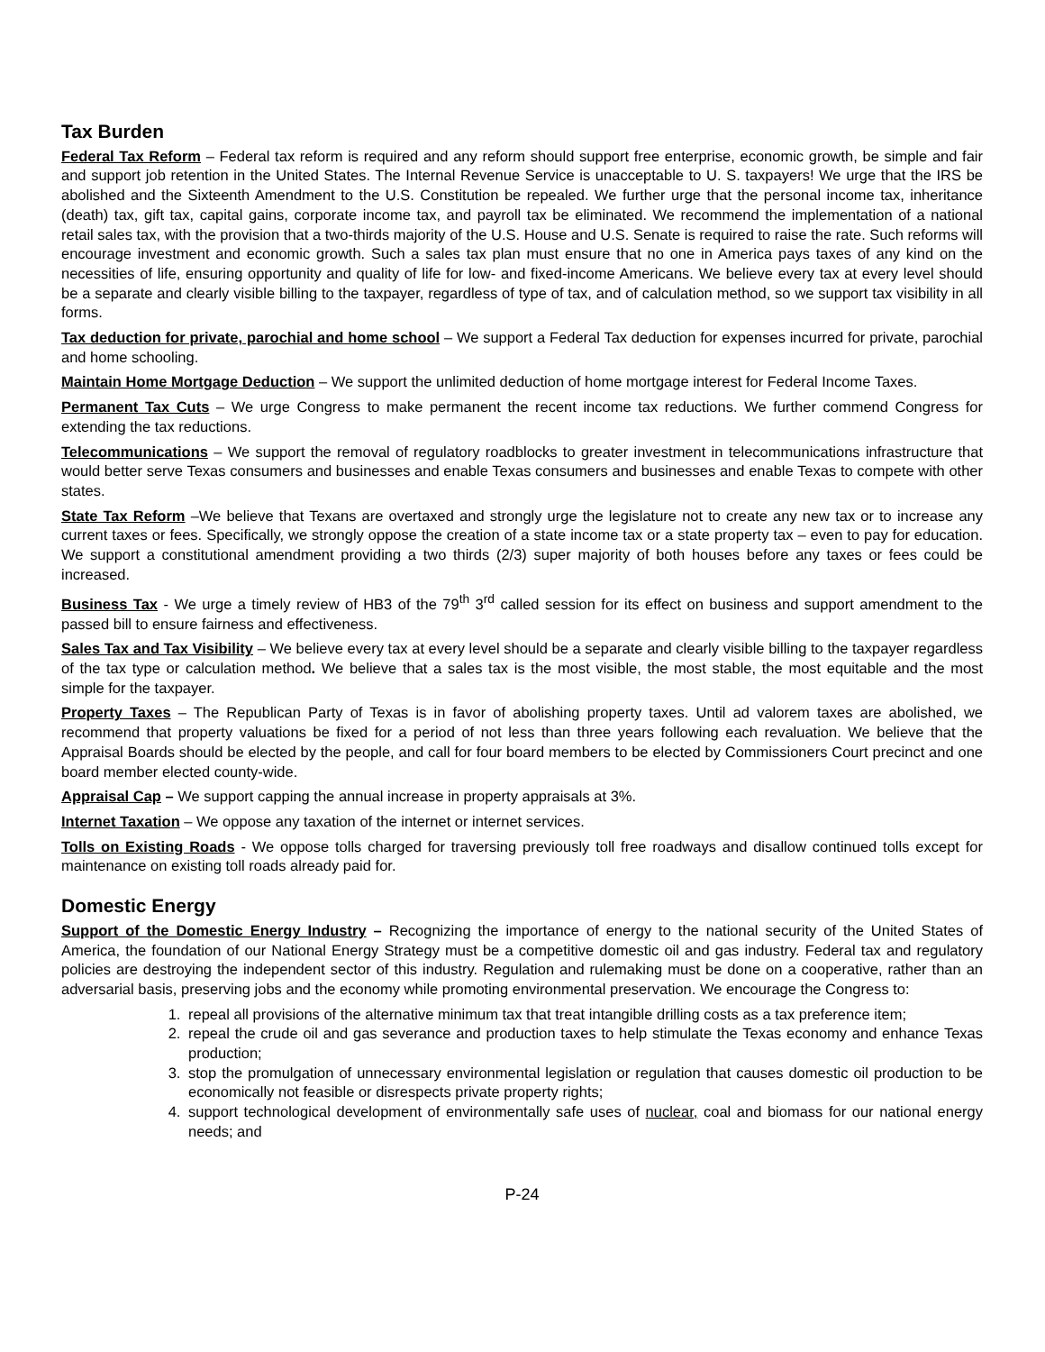Tax Burden
Federal Tax Reform – Federal tax reform is required and any reform should support free enterprise, economic growth, be simple and fair and support job retention in the United States. The Internal Revenue Service is unacceptable to U. S. taxpayers! We urge that the IRS be abolished and the Sixteenth Amendment to the U.S. Constitution be repealed. We further urge that the personal income tax, inheritance (death) tax, gift tax, capital gains, corporate income tax, and payroll tax be eliminated. We recommend the implementation of a national retail sales tax, with the provision that a two-thirds majority of the U.S. House and U.S. Senate is required to raise the rate. Such reforms will encourage investment and economic growth. Such a sales tax plan must ensure that no one in America pays taxes of any kind on the necessities of life, ensuring opportunity and quality of life for low- and fixed-income Americans. We believe every tax at every level should be a separate and clearly visible billing to the taxpayer, regardless of type of tax, and of calculation method, so we support tax visibility in all forms.
Tax deduction for private, parochial and home school – We support a Federal Tax deduction for expenses incurred for private, parochial and home schooling.
Maintain Home Mortgage Deduction – We support the unlimited deduction of home mortgage interest for Federal Income Taxes.
Permanent Tax Cuts – We urge Congress to make permanent the recent income tax reductions. We further commend Congress for extending the tax reductions.
Telecommunications – We support the removal of regulatory roadblocks to greater investment in telecommunications infrastructure that would better serve Texas consumers and businesses and enable Texas consumers and businesses and enable Texas to compete with other states.
State Tax Reform –We believe that Texans are overtaxed and strongly urge the legislature not to create any new tax or to increase any current taxes or fees. Specifically, we strongly oppose the creation of a state income tax or a state property tax – even to pay for education. We support a constitutional amendment providing a two thirds (2/3) super majority of both houses before any taxes or fees could be increased.
Business Tax - We urge a timely review of HB3 of the 79<sup>th</sup> 3<sup>rd</sup> called session for its effect on business and support amendment to the passed bill to ensure fairness and effectiveness.
Sales Tax and Tax Visibility – We believe every tax at every level should be a separate and clearly visible billing to the taxpayer regardless of the tax type or calculation method. We believe that a sales tax is the most visible, the most stable, the most equitable and the most simple for the taxpayer.
Property Taxes – The Republican Party of Texas is in favor of abolishing property taxes. Until ad valorem taxes are abolished, we recommend that property valuations be fixed for a period of not less than three years following each revaluation. We believe that the Appraisal Boards should be elected by the people, and call for four board members to be elected by Commissioners Court precinct and one board member elected county-wide.
Appraisal Cap – We support capping the annual increase in property appraisals at 3%.
Internet Taxation – We oppose any taxation of the internet or internet services.
Tolls on Existing Roads - We oppose tolls charged for traversing previously toll free roadways and disallow continued tolls except for maintenance on existing toll roads already paid for.
Domestic Energy
Support of the Domestic Energy Industry – Recognizing the importance of energy to the national security of the United States of America, the foundation of our National Energy Strategy must be a competitive domestic oil and gas industry. Federal tax and regulatory policies are destroying the independent sector of this industry. Regulation and rulemaking must be done on a cooperative, rather than an adversarial basis, preserving jobs and the economy while promoting environmental preservation. We encourage the Congress to:
1. repeal all provisions of the alternative minimum tax that treat intangible drilling costs as a tax preference item;
2. repeal the crude oil and gas severance and production taxes to help stimulate the Texas economy and enhance Texas production;
3. stop the promulgation of unnecessary environmental legislation or regulation that causes domestic oil production to be economically not feasible or disrespects private property rights;
4. support technological development of environmentally safe uses of nuclear, coal and biomass for our national energy needs; and
P-24